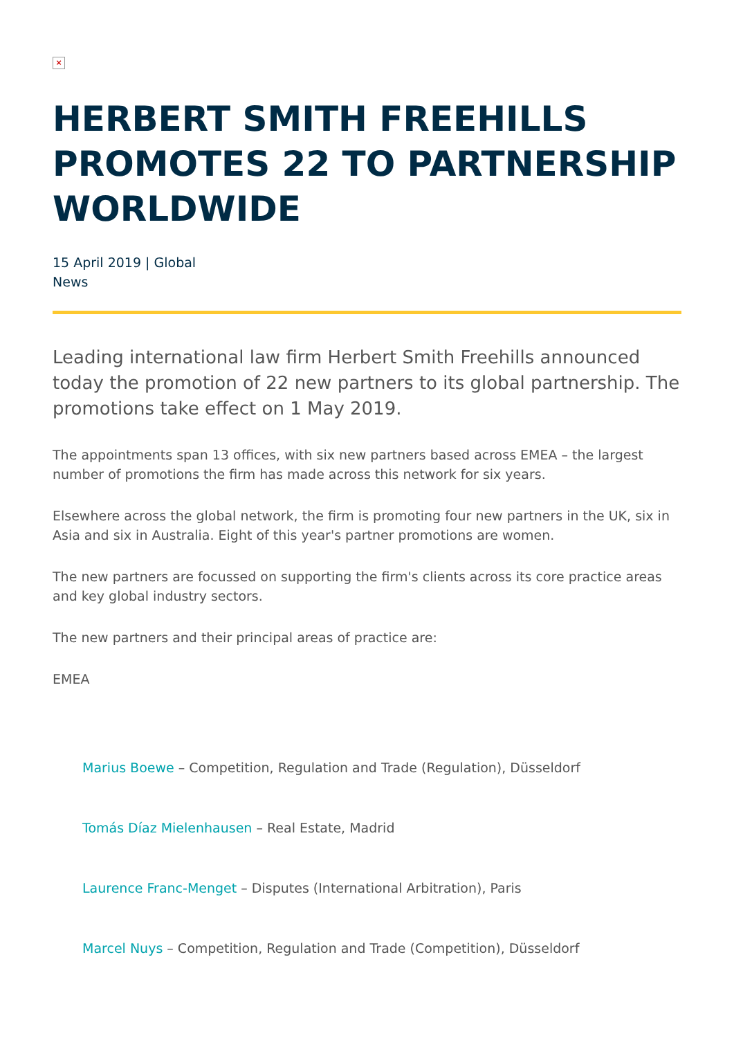×
HERBERT SMITH FREEHILLS PROMOTES 22 TO PARTNERSHIP WORLDWIDE
15 April 2019 | Global
News
Leading international law firm Herbert Smith Freehills announced today the promotion of 22 new partners to its global partnership. The promotions take effect on 1 May 2019.
The appointments span 13 offices, with six new partners based across EMEA – the largest number of promotions the firm has made across this network for six years.
Elsewhere across the global network, the firm is promoting four new partners in the UK, six in Asia and six in Australia. Eight of this year's partner promotions are women.
The new partners are focussed on supporting the firm's clients across its core practice areas and key global industry sectors.
The new partners and their principal areas of practice are:
EMEA
Marius Boewe – Competition, Regulation and Trade (Regulation), Düsseldorf
Tomás Díaz Mielenhausen – Real Estate, Madrid
Laurence Franc-Menget – Disputes (International Arbitration), Paris
Marcel Nuys – Competition, Regulation and Trade (Competition), Düsseldorf